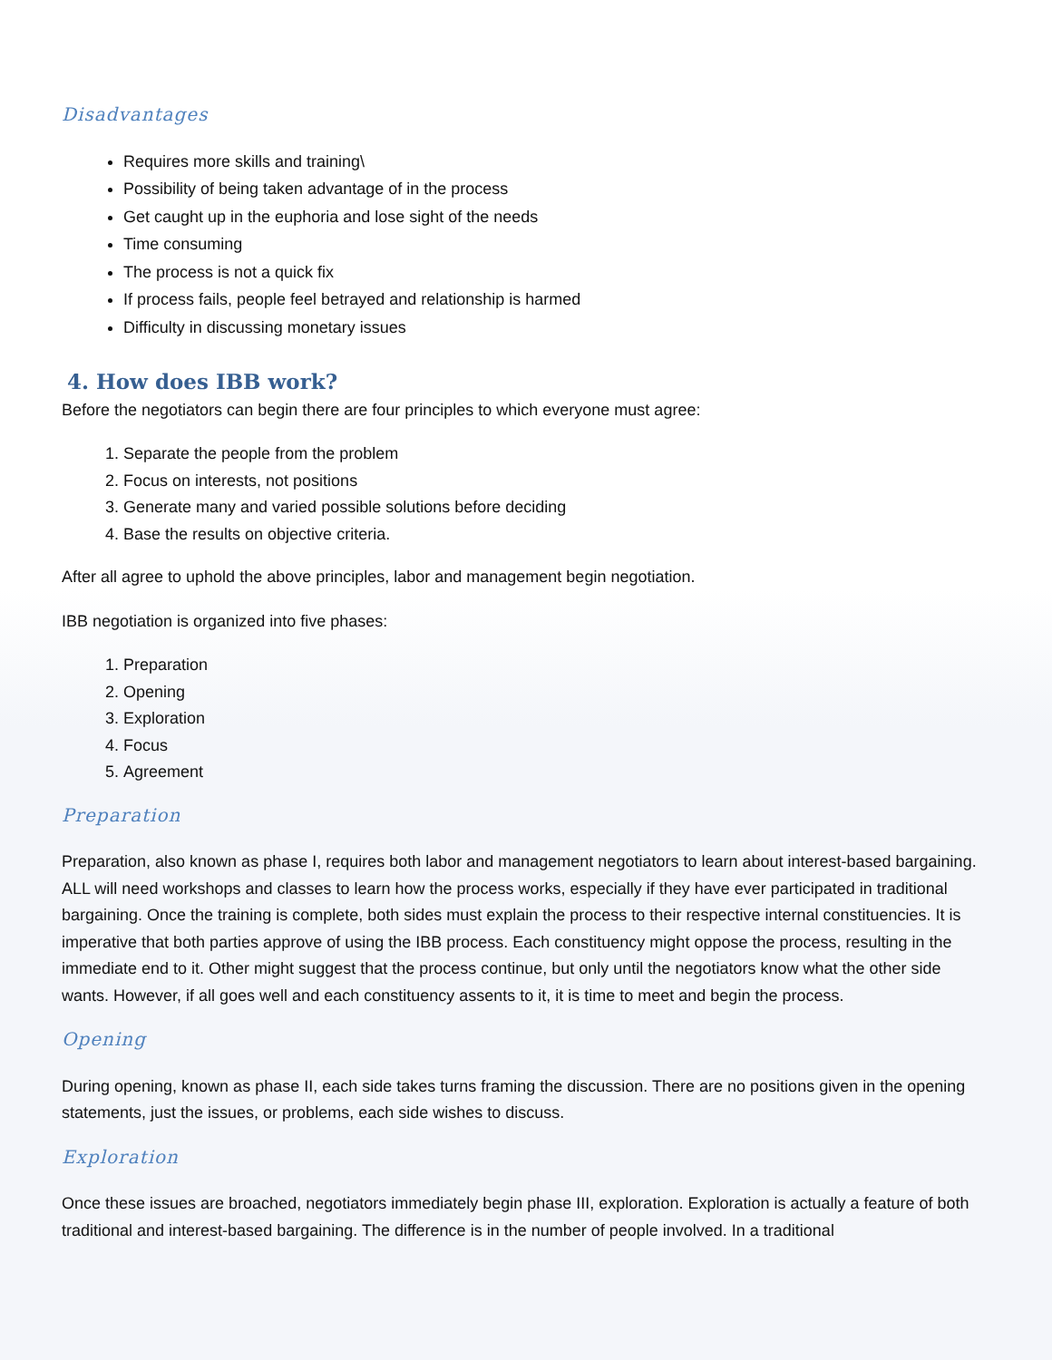Disadvantages
Requires more skills and training\
Possibility of being taken advantage of in the process
Get caught up in the euphoria and lose sight of the needs
Time consuming
The process is not a quick fix
If process fails, people feel betrayed and relationship is harmed
Difficulty in discussing monetary issues
4. How does IBB work?
Before the negotiators can begin there are four principles to which everyone must agree:
1. Separate the people from the problem
2. Focus on interests, not positions
3. Generate many and varied possible solutions before deciding
4. Base the results on objective criteria.
After all agree to uphold the above principles, labor and management begin negotiation.
IBB negotiation is organized into five phases:
1. Preparation
2. Opening
3. Exploration
4. Focus
5. Agreement
Preparation
Preparation, also known as phase I, requires both labor and management negotiators to learn about interest-based bargaining. ALL will need workshops and classes to learn how the process works, especially if they have ever participated in traditional bargaining. Once the training is complete, both sides must explain the process to their respective internal constituencies. It is imperative that both parties approve of using the IBB process. Each constituency might oppose the process, resulting in the immediate end to it. Other might suggest that the process continue, but only until the negotiators know what the other side wants. However, if all goes well and each constituency assents to it, it is time to meet and begin the process.
Opening
During opening, known as phase II, each side takes turns framing the discussion. There are no positions given in the opening statements, just the issues, or problems, each side wishes to discuss.
Exploration
Once these issues are broached, negotiators immediately begin phase III, exploration. Exploration is actually a feature of both traditional and interest-based bargaining. The difference is in the number of people involved. In a traditional